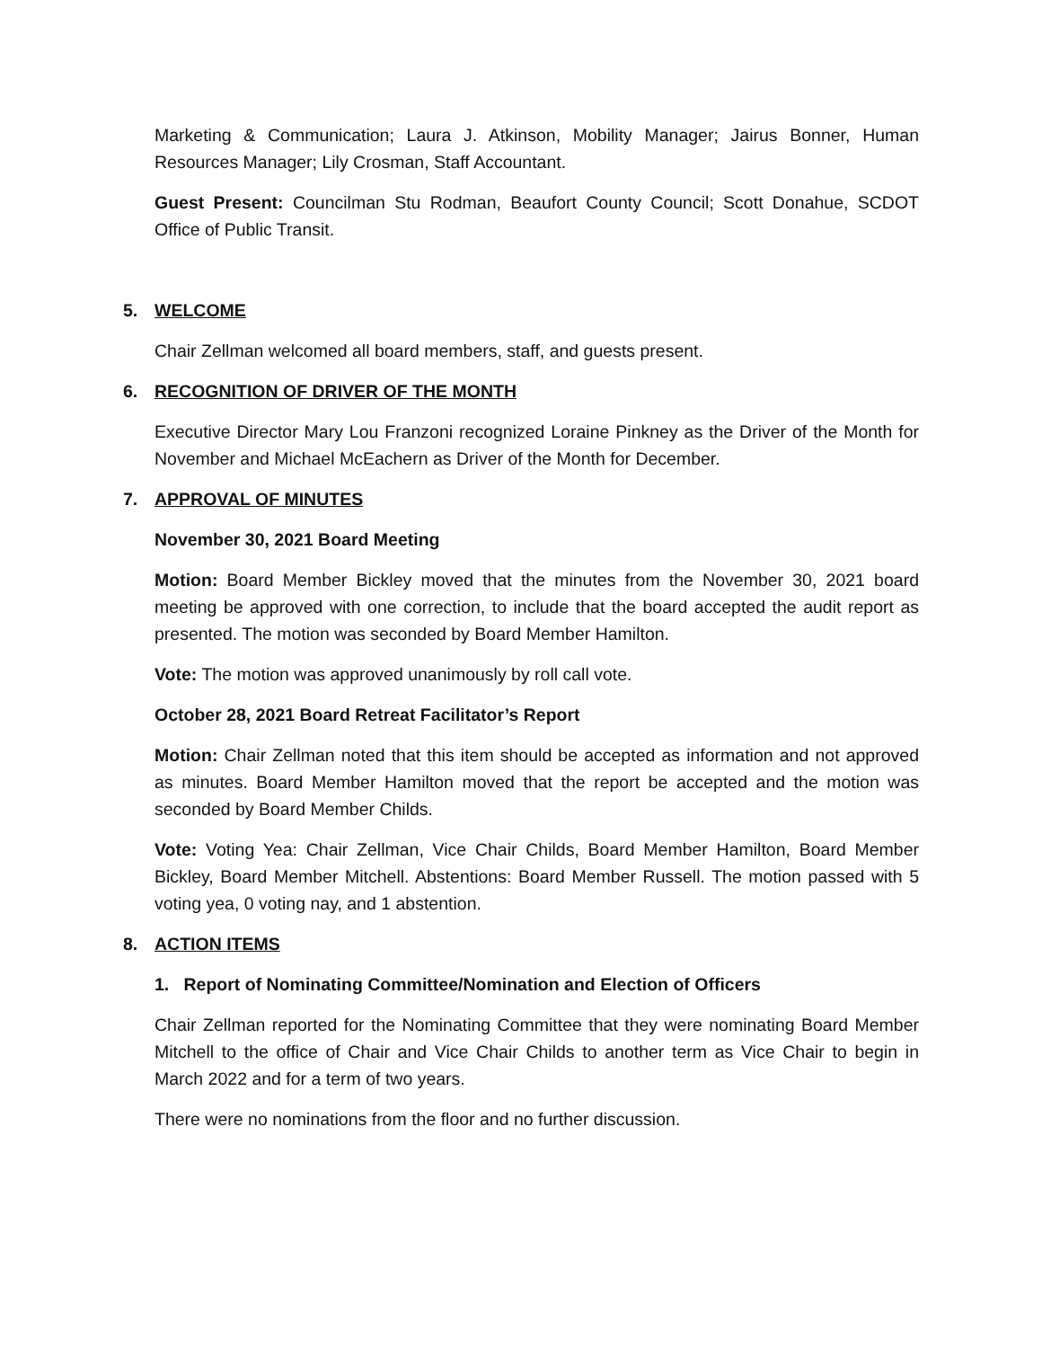Marketing & Communication; Laura J. Atkinson, Mobility Manager; Jairus Bonner, Human Resources Manager; Lily Crosman, Staff Accountant.
Guest Present: Councilman Stu Rodman, Beaufort County Council; Scott Donahue, SCDOT Office of Public Transit.
5. WELCOME
Chair Zellman welcomed all board members, staff, and guests present.
6. RECOGNITION OF DRIVER OF THE MONTH
Executive Director Mary Lou Franzoni recognized Loraine Pinkney as the Driver of the Month for November and Michael McEachern as Driver of the Month for December.
7. APPROVAL OF MINUTES
November 30, 2021 Board Meeting
Motion: Board Member Bickley moved that the minutes from the November 30, 2021 board meeting be approved with one correction, to include that the board accepted the audit report as presented. The motion was seconded by Board Member Hamilton.
Vote: The motion was approved unanimously by roll call vote.
October 28, 2021 Board Retreat Facilitator’s Report
Motion: Chair Zellman noted that this item should be accepted as information and not approved as minutes. Board Member Hamilton moved that the report be accepted and the motion was seconded by Board Member Childs.
Vote: Voting Yea: Chair Zellman, Vice Chair Childs, Board Member Hamilton, Board Member Bickley, Board Member Mitchell. Abstentions: Board Member Russell. The motion passed with 5 voting yea, 0 voting nay, and 1 abstention.
8. ACTION ITEMS
1. Report of Nominating Committee/Nomination and Election of Officers
Chair Zellman reported for the Nominating Committee that they were nominating Board Member Mitchell to the office of Chair and Vice Chair Childs to another term as Vice Chair to begin in March 2022 and for a term of two years.
There were no nominations from the floor and no further discussion.